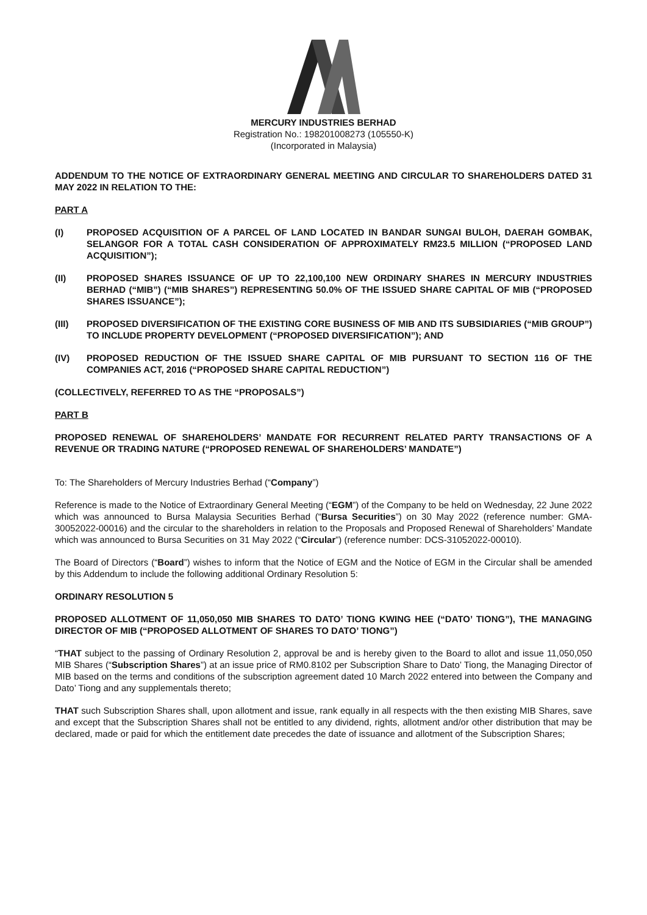MERCURY INDUSTRIES BERHAD
Registration No.: 198201008273 (105550-K)
(Incorporated in Malaysia)
ADDENDUM TO THE NOTICE OF EXTRAORDINARY GENERAL MEETING AND CIRCULAR TO SHAREHOLDERS DATED 31 MAY 2022 IN RELATION TO THE:
PART A
(I) PROPOSED ACQUISITION OF A PARCEL OF LAND LOCATED IN BANDAR SUNGAI BULOH, DAERAH GOMBAK, SELANGOR FOR A TOTAL CASH CONSIDERATION OF APPROXIMATELY RM23.5 MILLION (“PROPOSED LAND ACQUISITION”);
(II) PROPOSED SHARES ISSUANCE OF UP TO 22,100,100 NEW ORDINARY SHARES IN MERCURY INDUSTRIES BERHAD (“MIB”) (“MIB SHARES”) REPRESENTING 50.0% OF THE ISSUED SHARE CAPITAL OF MIB (“PROPOSED SHARES ISSUANCE”);
(III) PROPOSED DIVERSIFICATION OF THE EXISTING CORE BUSINESS OF MIB AND ITS SUBSIDIARIES (“MIB GROUP”) TO INCLUDE PROPERTY DEVELOPMENT (“PROPOSED DIVERSIFICATION”); AND
(IV) PROPOSED REDUCTION OF THE ISSUED SHARE CAPITAL OF MIB PURSUANT TO SECTION 116 OF THE COMPANIES ACT, 2016 (“PROPOSED SHARE CAPITAL REDUCTION”)
(COLLECTIVELY, REFERRED TO AS THE “PROPOSALS”)
PART B
PROPOSED RENEWAL OF SHAREHOLDERS’ MANDATE FOR RECURRENT RELATED PARTY TRANSACTIONS OF A REVENUE OR TRADING NATURE (“PROPOSED RENEWAL OF SHAREHOLDERS’ MANDATE”)
To: The Shareholders of Mercury Industries Berhad (“Company”)
Reference is made to the Notice of Extraordinary General Meeting (“EGM”) of the Company to be held on Wednesday, 22 June 2022 which was announced to Bursa Malaysia Securities Berhad (“Bursa Securities”) on 30 May 2022 (reference number: GMA-30052022-00016) and the circular to the shareholders in relation to the Proposals and Proposed Renewal of Shareholders’ Mandate which was announced to Bursa Securities on 31 May 2022 (“Circular”) (reference number: DCS-31052022-00010).
The Board of Directors (“Board”) wishes to inform that the Notice of EGM and the Notice of EGM in the Circular shall be amended by this Addendum to include the following additional Ordinary Resolution 5:
ORDINARY RESOLUTION 5
PROPOSED ALLOTMENT OF 11,050,050 MIB SHARES TO DATO’ TIONG KWING HEE (“DATO’ TIONG”), THE MANAGING DIRECTOR OF MIB (“PROPOSED ALLOTMENT OF SHARES TO DATO’ TIONG”)
“THAT subject to the passing of Ordinary Resolution 2, approval be and is hereby given to the Board to allot and issue 11,050,050 MIB Shares (“Subscription Shares”) at an issue price of RM0.8102 per Subscription Share to Dato’ Tiong, the Managing Director of MIB based on the terms and conditions of the subscription agreement dated 10 March 2022 entered into between the Company and Dato’ Tiong and any supplementals thereto;
THAT such Subscription Shares shall, upon allotment and issue, rank equally in all respects with the then existing MIB Shares, save and except that the Subscription Shares shall not be entitled to any dividend, rights, allotment and/or other distribution that may be declared, made or paid for which the entitlement date precedes the date of issuance and allotment of the Subscription Shares;